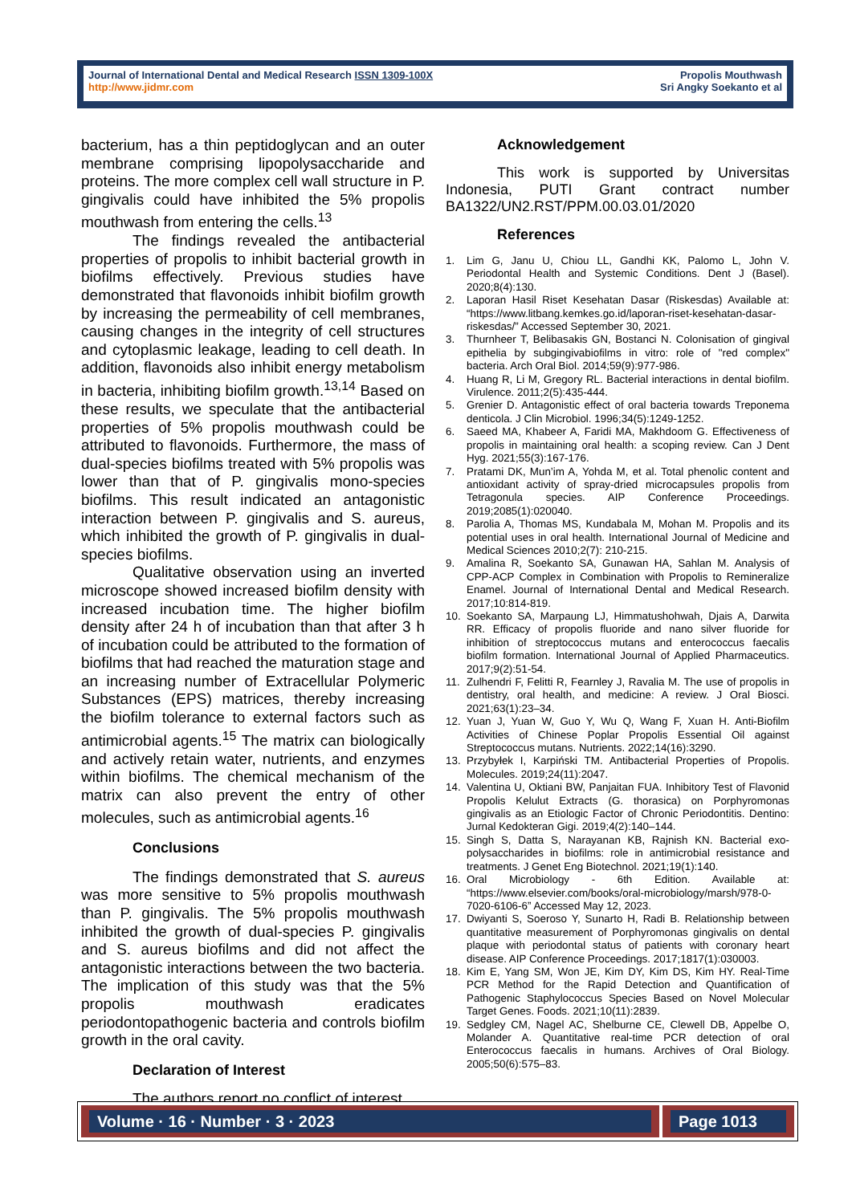Journal of International Dental and Medical Research ISSN 1309-100X
http://www.jidmr.com
Propolis Mouthwash
Sri Angky Soekanto et al
bacterium, has a thin peptidoglycan and an outer membrane comprising lipopolysaccharide and proteins. The more complex cell wall structure in P. gingivalis could have inhibited the 5% propolis mouthwash from entering the cells.<sup>13</sup>
The findings revealed the antibacterial properties of propolis to inhibit bacterial growth in biofilms effectively. Previous studies have demonstrated that flavonoids inhibit biofilm growth by increasing the permeability of cell membranes, causing changes in the integrity of cell structures and cytoplasmic leakage, leading to cell death. In addition, flavonoids also inhibit energy metabolism in bacteria, inhibiting biofilm growth.<sup>13,14</sup> Based on these results, we speculate that the antibacterial properties of 5% propolis mouthwash could be attributed to flavonoids. Furthermore, the mass of dual-species biofilms treated with 5% propolis was lower than that of P. gingivalis mono-species biofilms. This result indicated an antagonistic interaction between P. gingivalis and S. aureus, which inhibited the growth of P. gingivalis in dual-species biofilms.
Qualitative observation using an inverted microscope showed increased biofilm density with increased incubation time. The higher biofilm density after 24 h of incubation than that after 3 h of incubation could be attributed to the formation of biofilms that had reached the maturation stage and an increasing number of Extracellular Polymeric Substances (EPS) matrices, thereby increasing the biofilm tolerance to external factors such as antimicrobial agents.<sup>15</sup> The matrix can biologically and actively retain water, nutrients, and enzymes within biofilms. The chemical mechanism of the matrix can also prevent the entry of other molecules, such as antimicrobial agents.<sup>16</sup>
Conclusions
The findings demonstrated that S. aureus was more sensitive to 5% propolis mouthwash than P. gingivalis. The 5% propolis mouthwash inhibited the growth of dual-species P. gingivalis and S. aureus biofilms and did not affect the antagonistic interactions between the two bacteria. The implication of this study was that the 5% propolis mouthwash eradicates periodontopathogenic bacteria and controls biofilm growth in the oral cavity.
Declaration of Interest
The authors report no conflict of interest.
Acknowledgement
This work is supported by Universitas Indonesia, PUTI Grant contract number BA1322/UN2.RST/PPM.00.03.01/2020
References
1. Lim G, Janu U, Chiou LL, Gandhi KK, Palomo L, John V. Periodontal Health and Systemic Conditions. Dent J (Basel). 2020;8(4):130.
2. Laporan Hasil Riset Kesehatan Dasar (Riskesdas) Available at: “https://www.litbang.kemkes.go.id/laporan-riset-kesehatan-dasar-riskesdas/” Accessed September 30, 2021.
3. Thurnheer T, Belibasakis GN, Bostanci N. Colonisation of gingival epithelia by subgingivabiofilms in vitro: role of "red complex" bacteria. Arch Oral Biol. 2014;59(9):977-986.
4. Huang R, Li M, Gregory RL. Bacterial interactions in dental biofilm. Virulence. 2011;2(5):435-444.
5. Grenier D. Antagonistic effect of oral bacteria towards Treponema denticola. J Clin Microbiol. 1996;34(5):1249-1252.
6. Saeed MA, Khabeer A, Faridi MA, Makhdoom G. Effectiveness of propolis in maintaining oral health: a scoping review. Can J Dent Hyg. 2021;55(3):167-176.
7. Pratami DK, Mun’im A, Yohda M, et al. Total phenolic content and antioxidant activity of spray-dried microcapsules propolis from Tetragonula species. AIP Conference Proceedings. 2019;2085(1):020040.
8. Parolia A, Thomas MS, Kundabala M, Mohan M. Propolis and its potential uses in oral health. International Journal of Medicine and Medical Sciences 2010;2(7): 210-215.
9. Amalina R, Soekanto SA, Gunawan HA, Sahlan M. Analysis of CPP-ACP Complex in Combination with Propolis to Remineralize Enamel. Journal of International Dental and Medical Research. 2017;10:814-819.
10. Soekanto SA, Marpaung LJ, Himmatushohwah, Djais A, Darwita RR. Efficacy of propolis fluoride and nano silver fluoride for inhibition of streptococcus mutans and enterococcus faecalis biofilm formation. International Journal of Applied Pharmaceutics. 2017;9(2):51-54.
11. Zulhendri F, Felitti R, Fearnley J, Ravalia M. The use of propolis in dentistry, oral health, and medicine: A review. J Oral Biosci. 2021;63(1):23–34.
12. Yuan J, Yuan W, Guo Y, Wu Q, Wang F, Xuan H. Anti-Biofilm Activities of Chinese Poplar Propolis Essential Oil against Streptococcus mutans. Nutrients. 2022;14(16):3290.
13. Przybyłek I, Karpiński TM. Antibacterial Properties of Propolis. Molecules. 2019;24(11):2047.
14. Valentina U, Oktiani BW, Panjaitan FUA. Inhibitory Test of Flavonid Propolis Kelulut Extracts (G. thorasica) on Porphyromonas gingivalis as an Etiologic Factor of Chronic Periodontitis. Dentino: Jurnal Kedokteran Gigi. 2019;4(2):140–144.
15. Singh S, Datta S, Narayanan KB, Rajnish KN. Bacterial exo-polysaccharides in biofilms: role in antimicrobial resistance and treatments. J Genet Eng Biotechnol. 2021;19(1):140.
16. Oral Microbiology - 6th Edition. Available at: “https://www.elsevier.com/books/oral-microbiology/marsh/978-0-7020-6106-6” Accessed May 12, 2023.
17. Dwiyanti S, Soeroso Y, Sunarto H, Radi B. Relationship between quantitative measurement of Porphyromonas gingivalis on dental plaque with periodontal status of patients with coronary heart disease. AIP Conference Proceedings. 2017;1817(1):030003.
18. Kim E, Yang SM, Won JE, Kim DY, Kim DS, Kim HY. Real-Time PCR Method for the Rapid Detection and Quantification of Pathogenic Staphylococcus Species Based on Novel Molecular Target Genes. Foods. 2021;10(11):2839.
19. Sedgley CM, Nagel AC, Shelburne CE, Clewell DB, Appelbe O, Molander A. Quantitative real-time PCR detection of oral Enterococcus faecalis in humans. Archives of Oral Biology. 2005;50(6):575–83.
Volume · 16 · Number · 3 · 2023 Page 1013